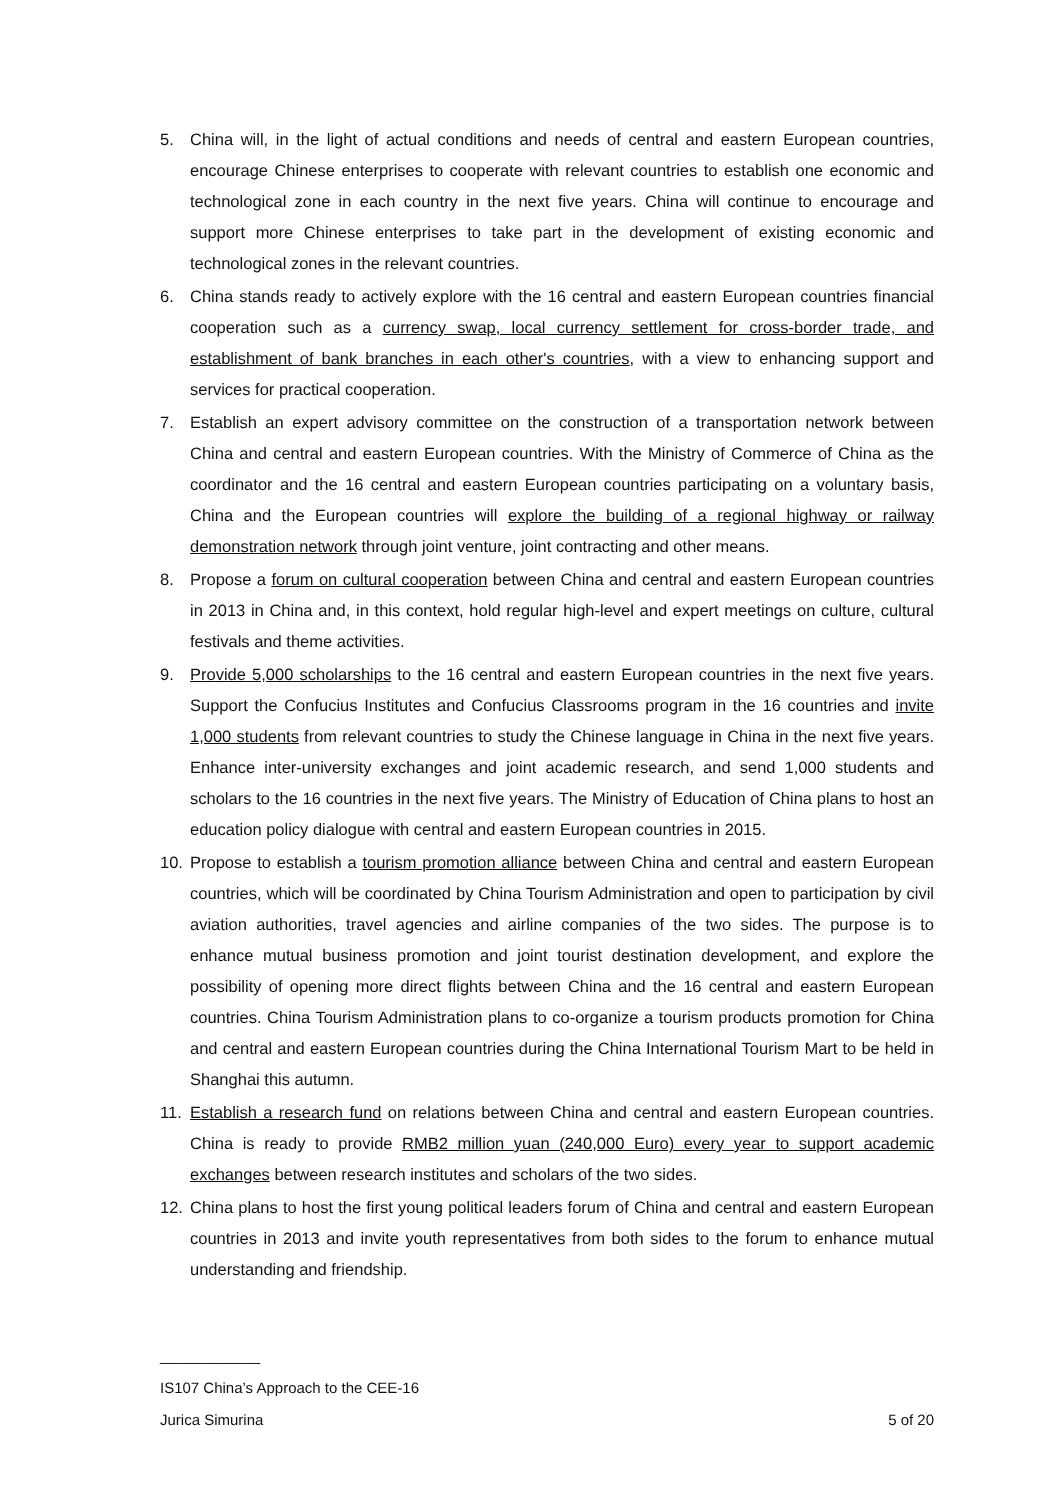5. China will, in the light of actual conditions and needs of central and eastern European countries, encourage Chinese enterprises to cooperate with relevant countries to establish one economic and technological zone in each country in the next five years. China will continue to encourage and support more Chinese enterprises to take part in the development of existing economic and technological zones in the relevant countries.
6. China stands ready to actively explore with the 16 central and eastern European countries financial cooperation such as a currency swap, local currency settlement for cross-border trade, and establishment of bank branches in each other's countries, with a view to enhancing support and services for practical cooperation.
7. Establish an expert advisory committee on the construction of a transportation network between China and central and eastern European countries. With the Ministry of Commerce of China as the coordinator and the 16 central and eastern European countries participating on a voluntary basis, China and the European countries will explore the building of a regional highway or railway demonstration network through joint venture, joint contracting and other means.
8. Propose a forum on cultural cooperation between China and central and eastern European countries in 2013 in China and, in this context, hold regular high-level and expert meetings on culture, cultural festivals and theme activities.
9. Provide 5,000 scholarships to the 16 central and eastern European countries in the next five years. Support the Confucius Institutes and Confucius Classrooms program in the 16 countries and invite 1,000 students from relevant countries to study the Chinese language in China in the next five years. Enhance inter-university exchanges and joint academic research, and send 1,000 students and scholars to the 16 countries in the next five years. The Ministry of Education of China plans to host an education policy dialogue with central and eastern European countries in 2015.
10. Propose to establish a tourism promotion alliance between China and central and eastern European countries, which will be coordinated by China Tourism Administration and open to participation by civil aviation authorities, travel agencies and airline companies of the two sides. The purpose is to enhance mutual business promotion and joint tourist destination development, and explore the possibility of opening more direct flights between China and the 16 central and eastern European countries. China Tourism Administration plans to co-organize a tourism products promotion for China and central and eastern European countries during the China International Tourism Mart to be held in Shanghai this autumn.
11. Establish a research fund on relations between China and central and eastern European countries. China is ready to provide RMB2 million yuan (240,000 Euro) every year to support academic exchanges between research institutes and scholars of the two sides.
12. China plans to host the first young political leaders forum of China and central and eastern European countries in 2013 and invite youth representatives from both sides to the forum to enhance mutual understanding and friendship.
____________
IS107 China’s Approach to the CEE-16
Jurica Simurina 5 of 20